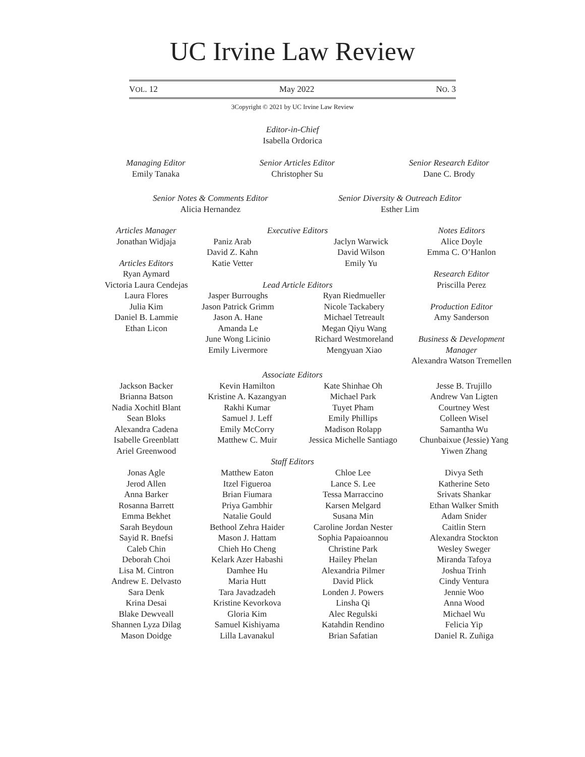UC Irvine Law Review
VOL. 12 May 2022 NO. 3
3Copyright © 2021 by UC Irvine Law Review
Editor-in-Chief
Isabella Ordorica
Managing Editor
Emily Tanaka
Senior Articles Editor
Christopher Su
Senior Research Editor
Dane C. Brody
Senior Notes & Comments Editor
Alicia Hernandez
Senior Diversity & Outreach Editor
Esther Lim
Articles Manager
Jonathan Widjaja
Articles Editors
Ryan Aymard
Victoria Laura Cendejas
Laura Flores
Julia Kim
Daniel B. Lammie
Ethan Licon
Executive Editors
Paniz Arab
David Z. Kahn
Katie Vetter
Jaclyn Warwick
David Wilson
Emily Yu
Lead Article Editors
Jasper Burroughs
Jason Patrick Grimm
Jason A. Hane
Amanda Le
June Wong Licinio
Emily Livermore
Ryan Riedmueller
Nicole Tackabery
Michael Tetreault
Megan Qiyu Wang
Richard Westmoreland
Mengyuan Xiao
Notes Editors
Alice Doyle
Emma C. O’Hanlon
Research Editor
Priscilla Perez
Production Editor
Amy Sanderson
Business & Development Manager
Alexandra Watson Tremellen
Associate Editors
Jackson Backer
Brianna Batson
Nadia Xochitl Blant
Sean Bloks
Alexandra Cadena
Isabelle Greenblatt
Ariel Greenwood
Kevin Hamilton
Kristine A. Kazangyan
Rakhi Kumar
Samuel J. Leff
Emily McCorry
Matthew C. Muir
Kate Shinhae Oh
Michael Park
Tuyet Pham
Emily Phillips
Madison Rolapp
Jessica Michelle Santiago
Jesse B. Trujillo
Andrew Van Ligten
Courtney West
Colleen Wisel
Samantha Wu
Chunbaixue (Jessie) Yang
Yiwen Zhang
Staff Editors
Jonas Agle
Jerod Allen
Anna Barker
Rosanna Barrett
Emma Bekhet
Sarah Beydoun
Sayid R. Bnefsi
Caleb Chin
Deborah Choi
Lisa M. Cintron
Andrew E. Delvasto
Sara Denk
Krina Desai
Blake Dewveall
Shannen Lyza Dilag
Mason Doidge
Matthew Eaton
Itzel Figueroa
Brian Fiumara
Priya Gambhir
Natalie Gould
Bethool Zehra Haider
Mason J. Hattam
Chieh Ho Cheng
Kelark Azer Habashi
Damhee Hu
Maria Hutt
Tara Javadzadeh
Kristine Kevorkova
Gloria Kim
Samuel Kishiyama
Lilla Lavanakul
Chloe Lee
Lance S. Lee
Tessa Marraccino
Karsen Melgard
Susana Min
Caroline Jordan Nester
Sophia Papaioannou
Christine Park
Hailey Phelan
Alexandria Pilmer
David Plick
Londen J. Powers
Linsha Qi
Alec Regulski
Katahdin Rendino
Brian Safatian
Divya Seth
Katherine Seto
Srivats Shankar
Ethan Walker Smith
Adam Snider
Caitlin Stern
Alexandra Stockton
Wesley Sweger
Miranda Tafoya
Joshua Trinh
Cindy Ventura
Jennie Woo
Anna Wood
Michael Wu
Felicia Yip
Daniel R. Zuñiga